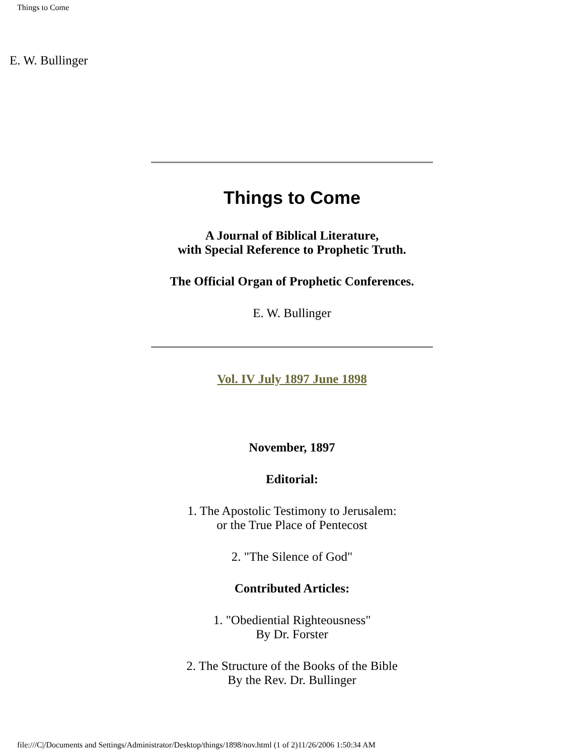Things to Come
E. W. Bullinger
Things to Come
A Journal of Biblical Literature,
with Special Reference to Prophetic Truth.
The Official Organ of Prophetic Conferences.
E. W. Bullinger
Vol. IV July 1897 June 1898
November, 1897
Editorial:
1. The Apostolic Testimony to Jerusalem:
or the True Place of Pentecost
2. "The Silence of God"
Contributed Articles:
1. "Obediential Righteousness"
By Dr. Forster
2. The Structure of the Books of the Bible
By the Rev. Dr. Bullinger
file:///C|/Documents and Settings/Administrator/Desktop/things/1898/nov.html (1 of 2)11/26/2006 1:50:34 AM